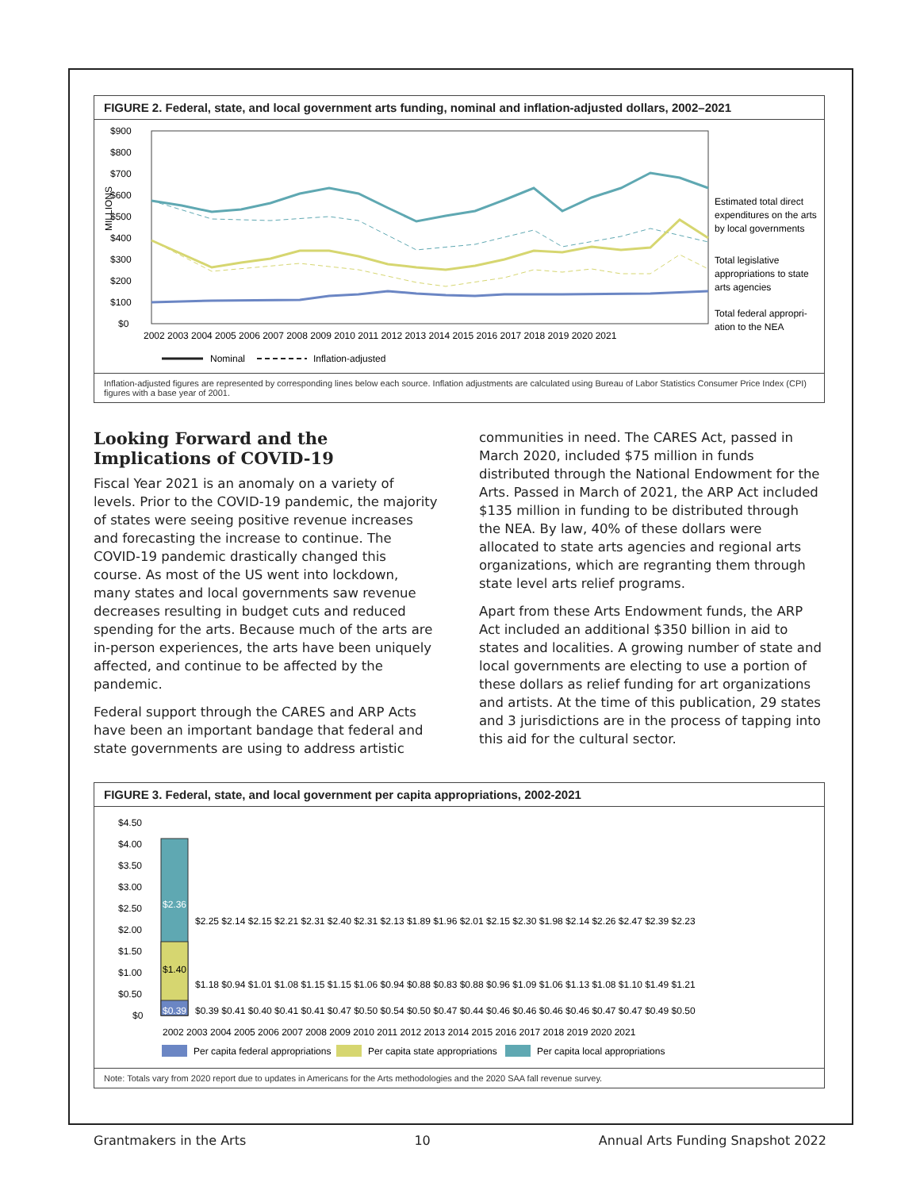FIGURE 2. Federal, state, and local government arts funding, nominal and inflation-adjusted dollars, 2002–2021
$900
$800
$700
$600
$500
$400
$300
$200
$100
$0
MILLIONS
2002 2003 2004 2005 2006 2007 2008 2009 2010 2011 2012 2013 2014 2015 2016 2017 2018 2019 2020 2021
Estimated total direct
expenditures on the arts
by local governments
Total legislative
appropriations to state
arts agencies
Total federal appropri-
ation to the NEA
Nominal
Inflation-adjusted
Inflation-adjusted figures are represented by corresponding lines below each source. Inflation adjustments are calculated using Bureau of Labor Statistics Consumer Price Index (CPI) figures with a base year of 2001.
Looking Forward and the Implications of COVID-19
Fiscal Year 2021 is an anomaly on a variety of levels. Prior to the COVID-19 pandemic, the majority of states were seeing positive revenue increases and forecasting the increase to continue. The COVID-19 pandemic drastically changed this course. As most of the US went into lockdown, many states and local governments saw revenue decreases resulting in budget cuts and reduced spending for the arts. Because much of the arts are in-person experiences, the arts have been uniquely affected, and continue to be affected by the pandemic.
Federal support through the CARES and ARP Acts have been an important bandage that federal and state governments are using to address artistic
communities in need. The CARES Act, passed in March 2020, included $75 million in funds distributed through the National Endowment for the Arts. Passed in March of 2021, the ARP Act included $135 million in funding to be distributed through the NEA. By law, 40% of these dollars were allocated to state arts agencies and regional arts organizations, which are regranting them through state level arts relief programs.
Apart from these Arts Endowment funds, the ARP Act included an additional $350 billion in aid to states and localities. A growing number of state and local governments are electing to use a portion of these dollars as relief funding for art organizations and artists. At the time of this publication, 29 states and 3 jurisdictions are in the process of tapping into this aid for the cultural sector.
FIGURE 3. Federal, state, and local government per capita appropriations, 2002-2021
$4.50
$4.00
$3.50
$3.00
$2.50
$2.00
$1.50
$1.00
$0.50
$0
$2.36
$1.40
$0.39
$2.25 $2.14 $2.15 $2.21 $2.31 $2.40 $2.31 $2.13 $1.89 $1.96 $2.01 $2.15 $2.30 $1.98 $2.14 $2.26 $2.47 $2.39 $2.23
$1.18 $0.94 $1.01 $1.08 $1.15 $1.15 $1.06 $0.94 $0.88 $0.83 $0.88 $0.96 $1.09 $1.06 $1.13 $1.08 $1.10 $1.49 $1.21
$0.39 $0.41 $0.40 $0.41 $0.41 $0.47 $0.50 $0.54 $0.50 $0.47 $0.44 $0.46 $0.46 $0.46 $0.46 $0.47 $0.47 $0.49 $0.50
2002 2003 2004 2005 2006 2007 2008 2009 2010 2011 2012 2013 2014 2015 2016 2017 2018 2019 2020 2021
Per capita federal appropriations
Per capita state appropriations
Per capita local appropriations
Note: Totals vary from 2020 report due to updates in Americans for the Arts methodologies and the 2020 SAA fall revenue survey.
Grantmakers in the Arts 10 Annual Arts Funding Snapshot 2022